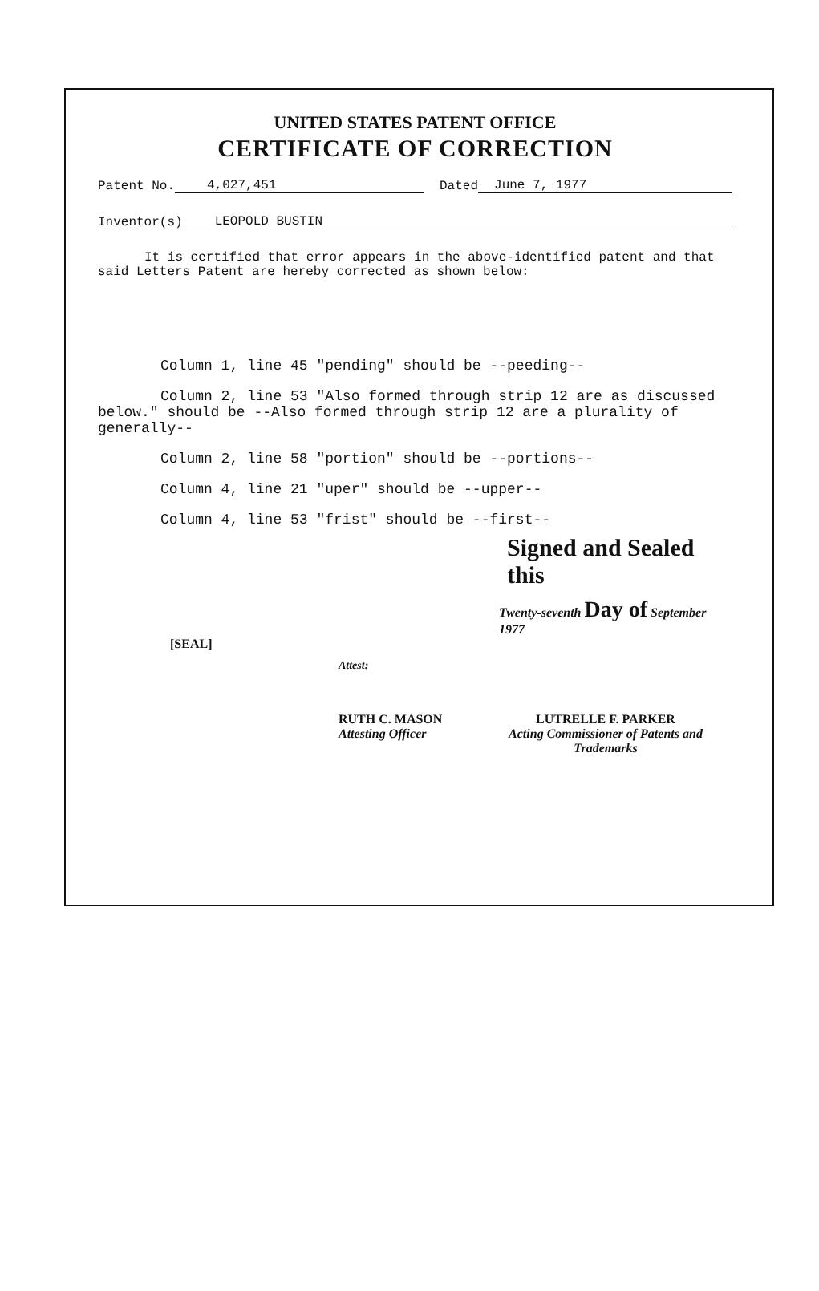UNITED STATES PATENT OFFICE
CERTIFICATE OF CORRECTION
Patent No. 4,027,451 Dated June 7, 1977
Inventor(s) LEOPOLD BUSTIN
It is certified that error appears in the above-identified patent and that said Letters Patent are hereby corrected as shown below:
Column 1, line 45 "pending" should be --peeding--
Column 2, line 53 "Also formed through strip 12 are as discussed below." should be --Also formed through strip 12 are a plurality of generally--
Column 2, line 58 "portion" should be --portions--
Column 4, line 21 "uper" should be --upper--
Column 4, line 53 "frist" should be --first--
Signed and Sealed this
Twenty-seventh Day of September 1977
[SEAL]
Attest:
RUTH C. MASON
Attesting Officer
LUTRELLE F. PARKER
Acting Commissioner of Patents and Trademarks